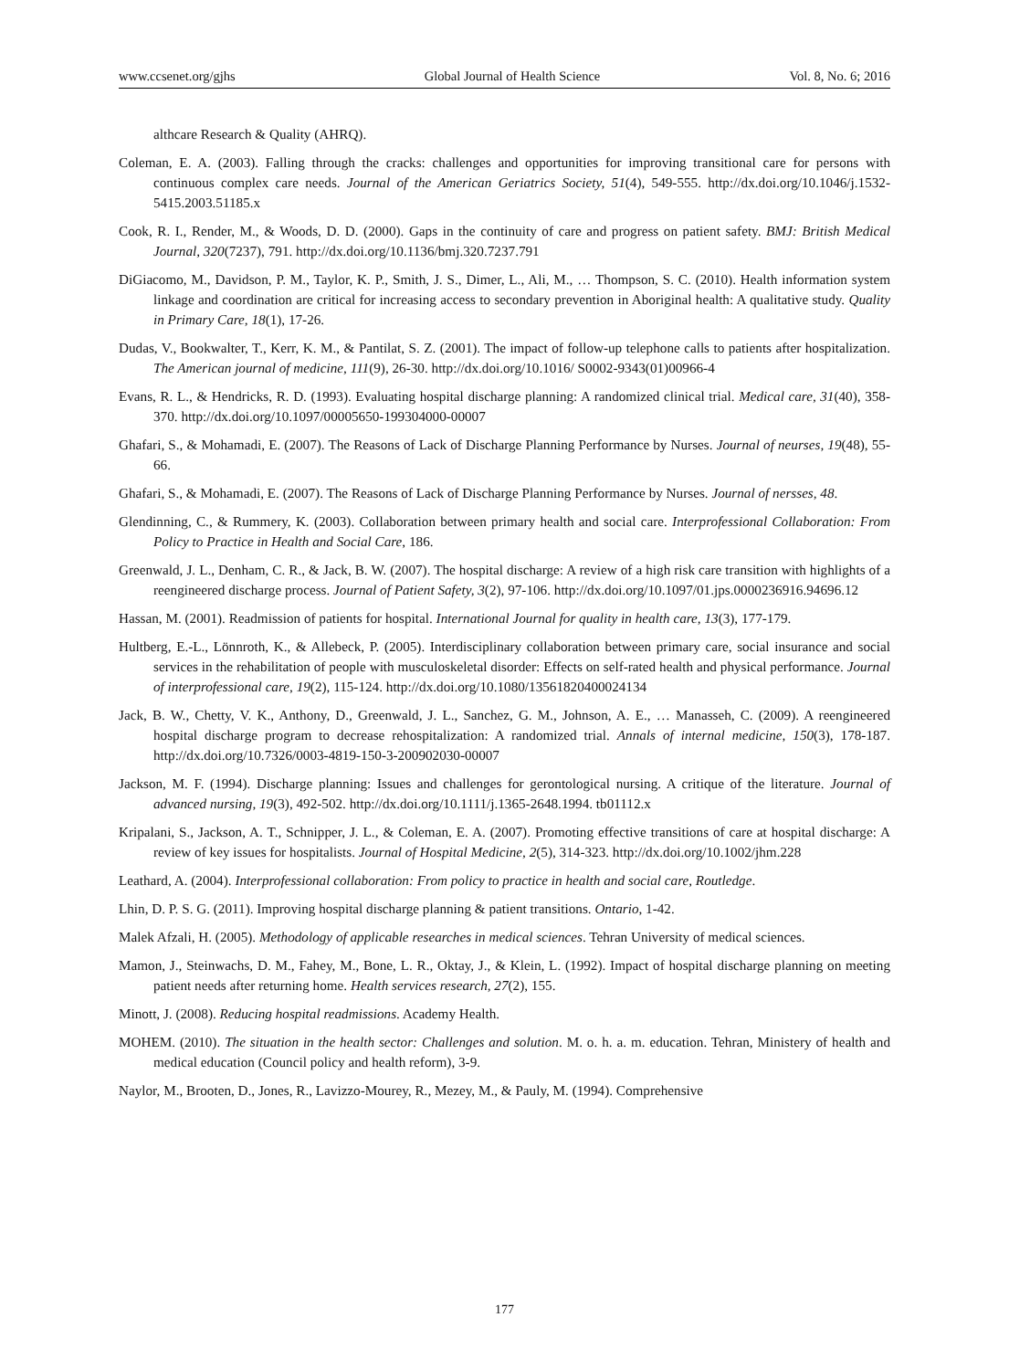www.ccsenet.org/gjhs Global Journal of Health Science Vol. 8, No. 6; 2016
althcare Research & Quality (AHRQ).
Coleman, E. A. (2003). Falling through the cracks: challenges and opportunities for improving transitional care for persons with continuous complex care needs. Journal of the American Geriatrics Society, 51(4), 549-555. http://dx.doi.org/10.1046/j.1532-5415.2003.51185.x
Cook, R. I., Render, M., & Woods, D. D. (2000). Gaps in the continuity of care and progress on patient safety. BMJ: British Medical Journal, 320(7237), 791. http://dx.doi.org/10.1136/bmj.320.7237.791
DiGiacomo, M., Davidson, P. M., Taylor, K. P., Smith, J. S., Dimer, L., Ali, M., … Thompson, S. C. (2010). Health information system linkage and coordination are critical for increasing access to secondary prevention in Aboriginal health: A qualitative study. Quality in Primary Care, 18(1), 17-26.
Dudas, V., Bookwalter, T., Kerr, K. M., & Pantilat, S. Z. (2001). The impact of follow-up telephone calls to patients after hospitalization. The American journal of medicine, 111(9), 26-30. http://dx.doi.org/10.1016/ S0002-9343(01)00966-4
Evans, R. L., & Hendricks, R. D. (1993). Evaluating hospital discharge planning: A randomized clinical trial. Medical care, 31(40), 358-370. http://dx.doi.org/10.1097/00005650-199304000-00007
Ghafari, S., & Mohamadi, E. (2007). The Reasons of Lack of Discharge Planning Performance by Nurses. Journal of neurses, 19(48), 55-66.
Ghafari, S., & Mohamadi, E. (2007). The Reasons of Lack of Discharge Planning Performance by Nurses. Journal of nersses, 48.
Glendinning, C., & Rummery, K. (2003). Collaboration between primary health and social care. Interprofessional Collaboration: From Policy to Practice in Health and Social Care, 186.
Greenwald, J. L., Denham, C. R., & Jack, B. W. (2007). The hospital discharge: A review of a high risk care transition with highlights of a reengineered discharge process. Journal of Patient Safety, 3(2), 97-106. http://dx.doi.org/10.1097/01.jps.0000236916.94696.12
Hassan, M. (2001). Readmission of patients for hospital. International Journal for quality in health care, 13(3), 177-179.
Hultberg, E.-L., Lönnroth, K., & Allebeck, P. (2005). Interdisciplinary collaboration between primary care, social insurance and social services in the rehabilitation of people with musculoskeletal disorder: Effects on self-rated health and physical performance. Journal of interprofessional care, 19(2), 115-124. http://dx.doi.org/10.1080/13561820400024134
Jack, B. W., Chetty, V. K., Anthony, D., Greenwald, J. L., Sanchez, G. M., Johnson, A. E., … Manasseh, C. (2009). A reengineered hospital discharge program to decrease rehospitalization: A randomized trial. Annals of internal medicine, 150(3), 178-187. http://dx.doi.org/10.7326/0003-4819-150-3-200902030-00007
Jackson, M. F. (1994). Discharge planning: Issues and challenges for gerontological nursing. A critique of the literature. Journal of advanced nursing, 19(3), 492-502. http://dx.doi.org/10.1111/j.1365-2648.1994. tb01112.x
Kripalani, S., Jackson, A. T., Schnipper, J. L., & Coleman, E. A. (2007). Promoting effective transitions of care at hospital discharge: A review of key issues for hospitalists. Journal of Hospital Medicine, 2(5), 314-323. http://dx.doi.org/10.1002/jhm.228
Leathard, A. (2004). Interprofessional collaboration: From policy to practice in health and social care, Routledge.
Lhin, D. P. S. G. (2011). Improving hospital discharge planning & patient transitions. Ontario, 1-42.
Malek Afzali, H. (2005). Methodology of applicable researches in medical sciences. Tehran University of medical sciences.
Mamon, J., Steinwachs, D. M., Fahey, M., Bone, L. R., Oktay, J., & Klein, L. (1992). Impact of hospital discharge planning on meeting patient needs after returning home. Health services research, 27(2), 155.
Minott, J. (2008). Reducing hospital readmissions. Academy Health.
MOHEM. (2010). The situation in the health sector: Challenges and solution. M. o. h. a. m. education. Tehran, Ministery of health and medical education (Council policy and health reform), 3-9.
Naylor, M., Brooten, D., Jones, R., Lavizzo-Mourey, R., Mezey, M., & Pauly, M. (1994). Comprehensive
177